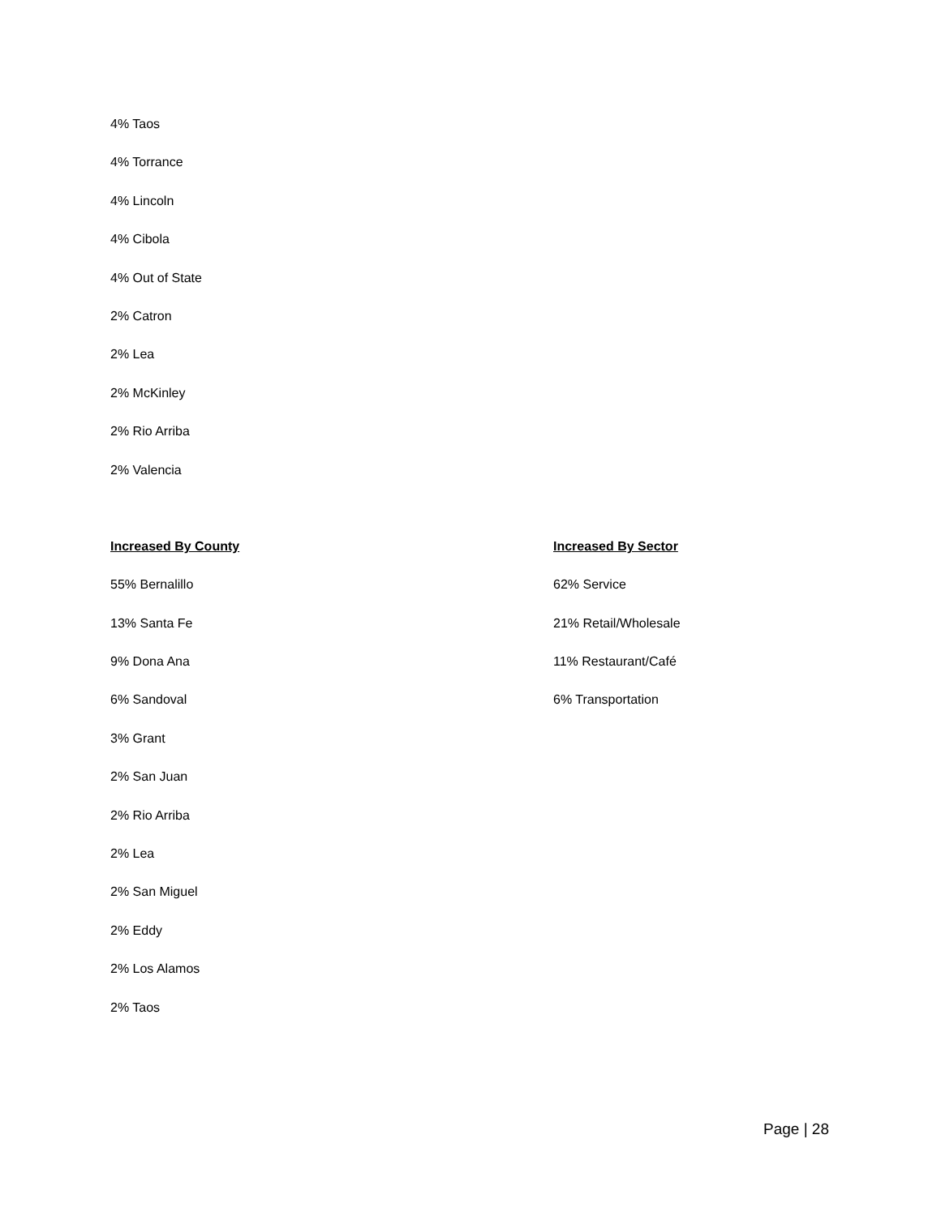4% Taos
4% Torrance
4% Lincoln
4% Cibola
4% Out of State
2% Catron
2% Lea
2% McKinley
2% Rio Arriba
2% Valencia
Increased By County
55% Bernalillo
13% Santa Fe
9% Dona Ana
6% Sandoval
3% Grant
2% San Juan
2% Rio Arriba
2% Lea
2% San Miguel
2% Eddy
2% Los Alamos
2% Taos
Increased By Sector
62% Service
21% Retail/Wholesale
11% Restaurant/Café
6% Transportation
Page | 28